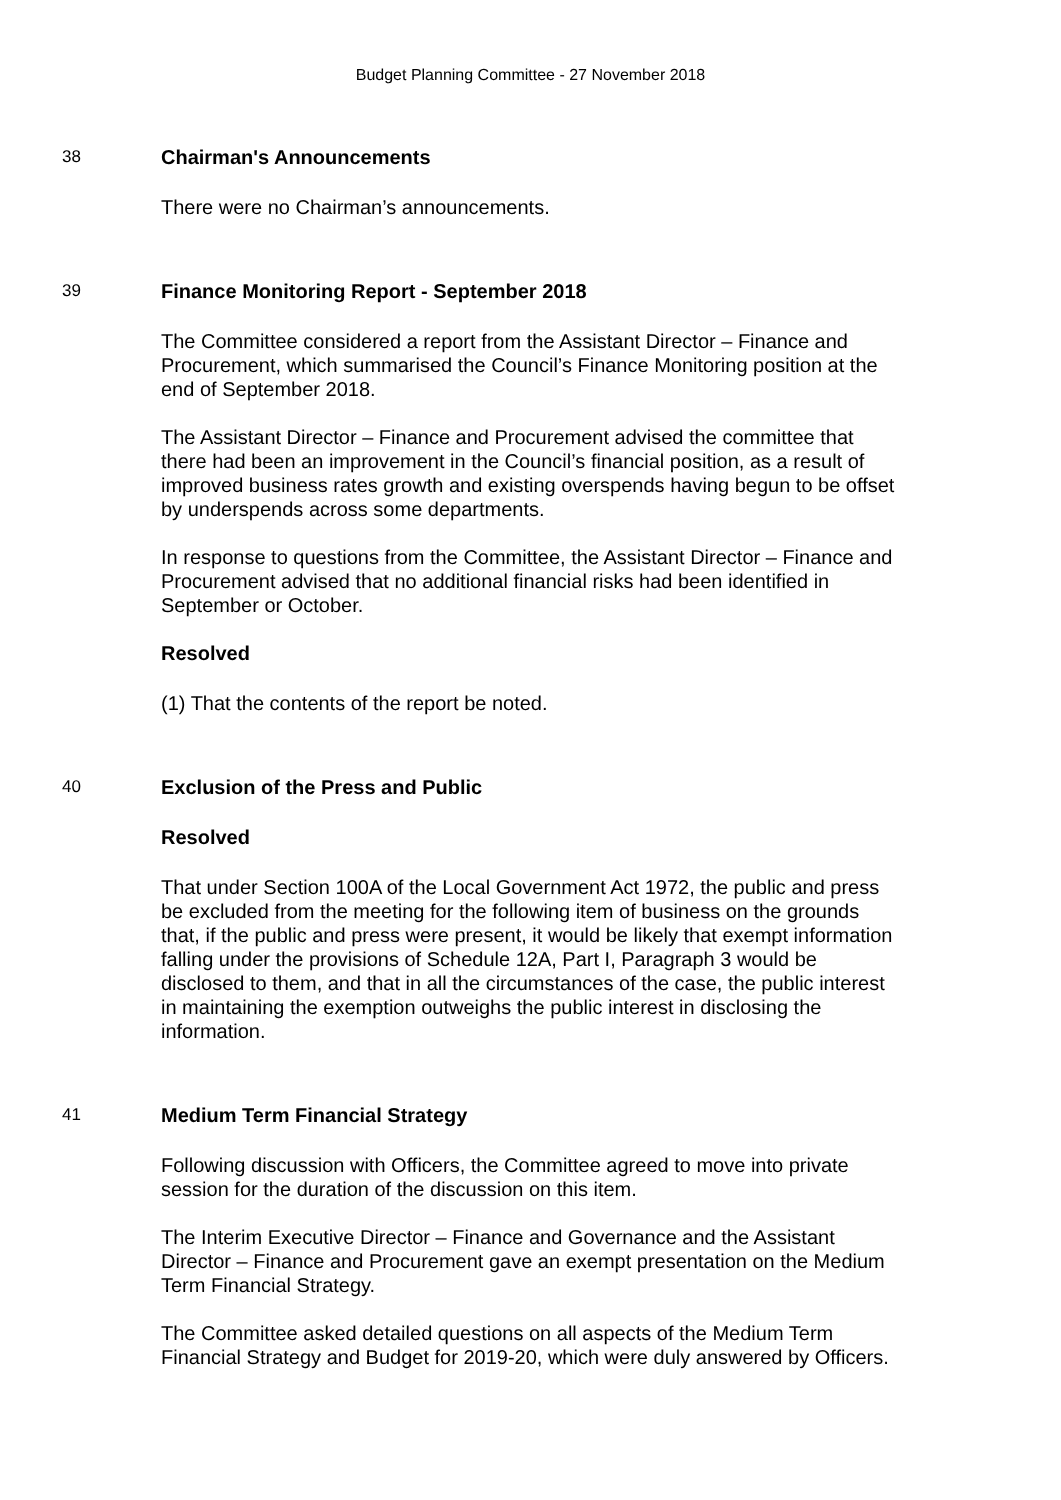Budget Planning Committee - 27 November 2018
38
Chairman's Announcements
There were no Chairman’s announcements.
39
Finance Monitoring Report - September 2018
The Committee considered a report from the Assistant Director – Finance and Procurement, which summarised the Council’s Finance Monitoring position at the end of September 2018.
The Assistant Director – Finance and Procurement advised the committee that there had been an improvement in the Council’s financial position, as a result of improved business rates growth and existing overspends having begun to be offset by underspends across some departments.
In response to questions from the Committee, the Assistant Director – Finance and Procurement advised that no additional financial risks had been identified in September or October.
Resolved
(1) That the contents of the report be noted.
40
Exclusion of the Press and Public
Resolved
That under Section 100A of the Local Government Act 1972, the public and press be excluded from the meeting for the following item of business on the grounds that, if the public and press were present, it would be likely that exempt information falling under the provisions of Schedule 12A, Part I, Paragraph 3 would be disclosed to them, and that in all the circumstances of the case, the public interest in maintaining the exemption outweighs the public interest in disclosing the information.
41
Medium Term Financial Strategy
Following discussion with Officers, the Committee agreed to move into private session for the duration of the discussion on this item.
The Interim Executive Director – Finance and Governance and the Assistant Director – Finance and Procurement gave an exempt presentation on the Medium Term Financial Strategy.
The Committee asked detailed questions on all aspects of the Medium Term Financial Strategy and Budget for 2019-20, which were duly answered by Officers.